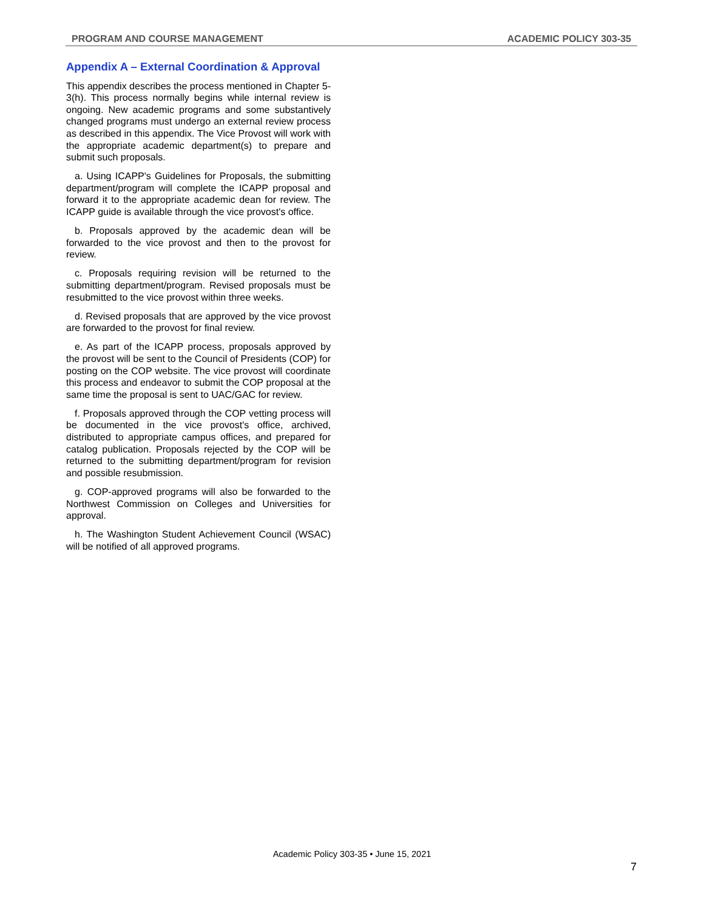PROGRAM AND COURSE MANAGEMENT ACADEMIC POLICY 303-35
Appendix A – External Coordination & Approval
This appendix describes the process mentioned in Chapter 5-3(h). This process normally begins while internal review is ongoing. New academic programs and some substantively changed programs must undergo an external review process as described in this appendix. The Vice Provost will work with the appropriate academic department(s) to prepare and submit such proposals.
a. Using ICAPP's Guidelines for Proposals, the submitting department/program will complete the ICAPP proposal and forward it to the appropriate academic dean for review. The ICAPP guide is available through the vice provost's office.
b. Proposals approved by the academic dean will be forwarded to the vice provost and then to the provost for review.
c. Proposals requiring revision will be returned to the submitting department/program. Revised proposals must be resubmitted to the vice provost within three weeks.
d. Revised proposals that are approved by the vice provost are forwarded to the provost for final review.
e. As part of the ICAPP process, proposals approved by the provost will be sent to the Council of Presidents (COP) for posting on the COP website. The vice provost will coordinate this process and endeavor to submit the COP proposal at the same time the proposal is sent to UAC/GAC for review.
f. Proposals approved through the COP vetting process will be documented in the vice provost's office, archived, distributed to appropriate campus offices, and prepared for catalog publication. Proposals rejected by the COP will be returned to the submitting department/program for revision and possible resubmission.
g. COP-approved programs will also be forwarded to the Northwest Commission on Colleges and Universities for approval.
h. The Washington Student Achievement Council (WSAC) will be notified of all approved programs.
Academic Policy 303-35 • June 15, 2021
7